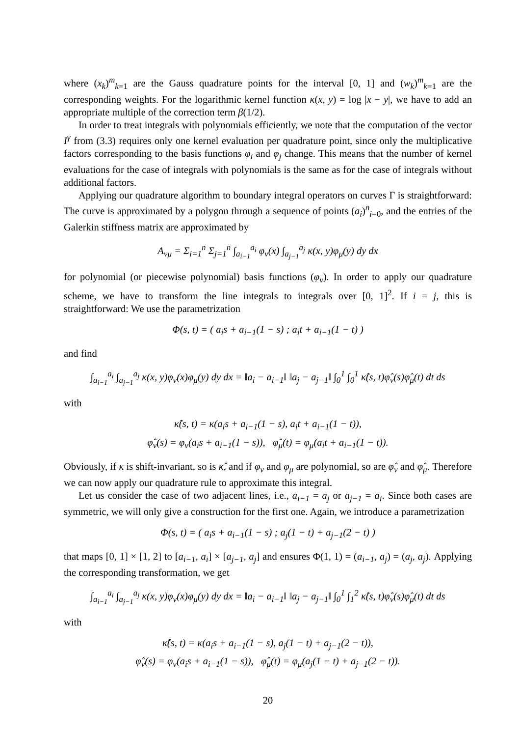where (x<sub>k</sub>)<sup>m</sup><sub>k=1</sub> are the Gauss quadrature points for the interval [0, 1] and (w<sub>k</sub>)<sup>m</sup><sub>k=1</sub> are the corresponding weights. For the logarithmic kernel function κ(x, y) = log |x − y|, we have to add an appropriate multiple of the correction term β(1/2).
In order to treat integrals with polynomials efficiently, we note that the computation of the vector I<sup>γ</sup> from (3.3) requires only one kernel evaluation per quadrature point, since only the multiplicative factors corresponding to the basis functions φ<sub>i</sub> and φ<sub>j</sub> change. This means that the number of kernel evaluations for the case of integrals with polynomials is the same as for the case of integrals without additional factors.
Applying our quadrature algorithm to boundary integral operators on curves Γ is straightforward: The curve is approximated by a polygon through a sequence of points (a<sub>i</sub>)<sup>n</sup><sub>i=0</sub>, and the entries of the Galerkin stiffness matrix are approximated by
A<sub>νμ</sub> = Σ<sub>i=1</sub><sup>n</sup> Σ<sub>j=1</sub><sup>n</sup> ∫<sub>a<sub>i−1</sub></sub><sup>a<sub>i</sub></sup> φ<sub>ν</sub>(x) ∫<sub>a<sub>j−1</sub></sub><sup>a<sub>j</sub></sup> κ(x, y)φ<sub>μ</sub>(y) dy dx
for polynomial (or piecewise polynomial) basis functions (φ<sub>ν</sub>). In order to apply our quadrature scheme, we have to transform the line integrals to integrals over [0, 1]<sup>2</sup>. If i = j, this is straightforward: We use the parametrization
Φ(s, t) = ( a<sub>i</sub>s + a<sub>i−1</sub>(1 − s) ; a<sub>i</sub>t + a<sub>i−1</sub>(1 − t) )
and find
∫<sub>a<sub>i−1</sub></sub><sup>a<sub>i</sub></sup> ∫<sub>a<sub>j−1</sub></sub><sup>a<sub>j</sub></sup> κ(x, y)φ<sub>ν</sub>(x)φ<sub>μ</sub>(y) dy dx = ‖a<sub>i</sub> − a<sub>i−1</sub>‖ ‖a<sub>j</sub> − a<sub>j−1</sub>‖ ∫<sub>0</sub><sup>1</sup> ∫<sub>0</sub><sup>1</sup> κ̂(s, t)φ̂<sub>ν</sub>(s)φ̂<sub>μ</sub>(t) dt ds
with
κ̂(s, t) = κ(a<sub>i</sub>s + a<sub>i−1</sub>(1 − s), a<sub>i</sub>t + a<sub>i−1</sub>(1 − t)),
φ̂<sub>ν</sub>(s) = φ<sub>ν</sub>(a<sub>i</sub>s + a<sub>i−1</sub>(1 − s)), φ̂<sub>μ</sub>(t) = φ<sub>μ</sub>(a<sub>i</sub>t + a<sub>i−1</sub>(1 − t)).
Obviously, if κ is shift-invariant, so is κ̂, and if φ<sub>ν</sub> and φ<sub>μ</sub> are polynomial, so are φ̂<sub>ν</sub> and φ̂<sub>μ</sub>. Therefore we can now apply our quadrature rule to approximate this integral.
Let us consider the case of two adjacent lines, i.e., a<sub>i−1</sub> = a<sub>j</sub> or a<sub>j−1</sub> = a<sub>i</sub>. Since both cases are symmetric, we will only give a construction for the first one. Again, we introduce a parametrization
Φ(s, t) = ( a<sub>i</sub>s + a<sub>i−1</sub>(1 − s) ; a<sub>j</sub>(1 − t) + a<sub>j−1</sub>(2 − t) )
that maps [0, 1] × [1, 2] to [a<sub>i−1</sub>, a<sub>i</sub>] × [a<sub>j−1</sub>, a<sub>j</sub>] and ensures Φ(1, 1) = (a<sub>i−1</sub>, a<sub>j</sub>) = (a<sub>j</sub>, a<sub>j</sub>). Applying the corresponding transformation, we get
∫<sub>a<sub>i−1</sub></sub><sup>a<sub>i</sub></sup> ∫<sub>a<sub>j−1</sub></sub><sup>a<sub>j</sub></sup> κ(x, y)φ<sub>ν</sub>(x)φ<sub>μ</sub>(y) dy dx = ‖a<sub>i</sub> − a<sub>i−1</sub>‖ ‖a<sub>j</sub> − a<sub>j−1</sub>‖ ∫<sub>0</sub><sup>1</sup> ∫<sub>1</sub><sup>2</sup> κ̂(s, t)φ̂<sub>ν</sub>(s)φ̂<sub>μ</sub>(t) dt ds
with
κ̂(s, t) = κ(a<sub>i</sub>s + a<sub>i−1</sub>(1 − s), a<sub>j</sub>(1 − t) + a<sub>j−1</sub>(2 − t)),
φ̂<sub>ν</sub>(s) = φ<sub>ν</sub>(a<sub>i</sub>s + a<sub>i−1</sub>(1 − s)), φ̂<sub>μ</sub>(t) = φ<sub>μ</sub>(a<sub>j</sub>(1 − t) + a<sub>j−1</sub>(2 − t)).
20